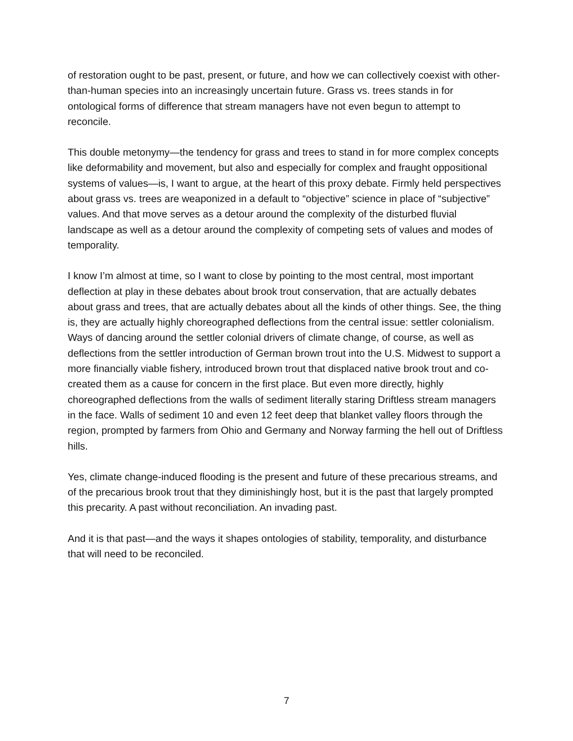of restoration ought to be past, present, or future, and how we can collectively coexist with other-than-human species into an increasingly uncertain future. Grass vs. trees stands in for ontological forms of difference that stream managers have not even begun to attempt to reconcile.
This double metonymy—the tendency for grass and trees to stand in for more complex concepts like deformability and movement, but also and especially for complex and fraught oppositional systems of values—is, I want to argue, at the heart of this proxy debate. Firmly held perspectives about grass vs. trees are weaponized in a default to “objective” science in place of “subjective” values. And that move serves as a detour around the complexity of the disturbed fluvial landscape as well as a detour around the complexity of competing sets of values and modes of temporality.
I know I’m almost at time, so I want to close by pointing to the most central, most important deflection at play in these debates about brook trout conservation, that are actually debates about grass and trees, that are actually debates about all the kinds of other things. See, the thing is, they are actually highly choreographed deflections from the central issue: settler colonialism. Ways of dancing around the settler colonial drivers of climate change, of course, as well as deflections from the settler introduction of German brown trout into the U.S. Midwest to support a more financially viable fishery, introduced brown trout that displaced native brook trout and co-created them as a cause for concern in the first place. But even more directly, highly choreographed deflections from the walls of sediment literally staring Driftless stream managers in the face. Walls of sediment 10 and even 12 feet deep that blanket valley floors through the region, prompted by farmers from Ohio and Germany and Norway farming the hell out of Driftless hills.
Yes, climate change-induced flooding is the present and future of these precarious streams, and of the precarious brook trout that they diminishingly host, but it is the past that largely prompted this precarity. A past without reconciliation. An invading past.
And it is that past—and the ways it shapes ontologies of stability, temporality, and disturbance that will need to be reconciled.
7